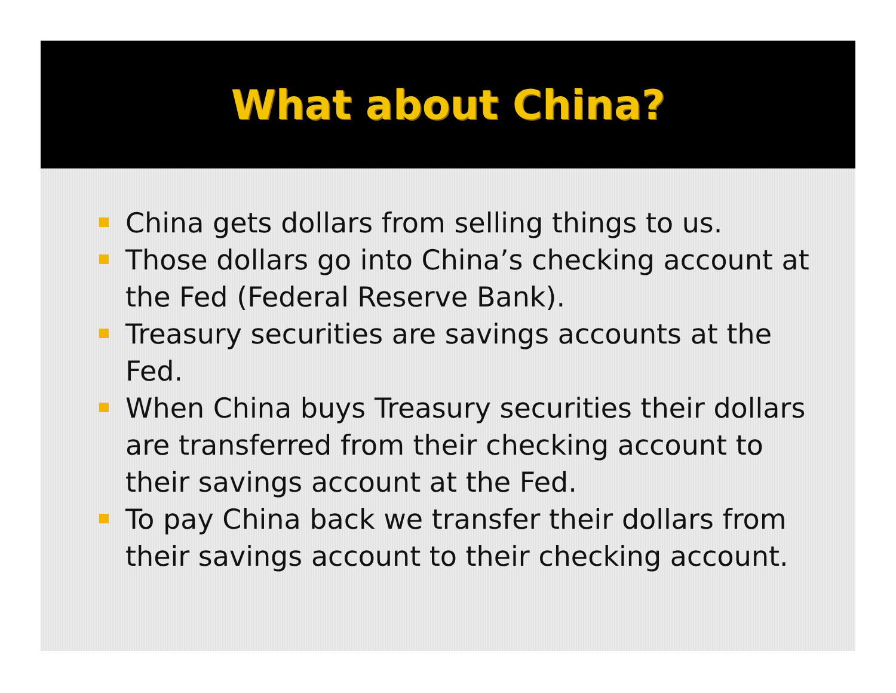What about China?
China gets dollars from selling things to us.
Those dollars go into China’s checking account at the Fed (Federal Reserve Bank).
Treasury securities are savings accounts at the Fed.
When China buys Treasury securities their dollars are transferred from their checking account to their savings account at the Fed.
To pay China back we transfer their dollars from their savings account to their checking account.